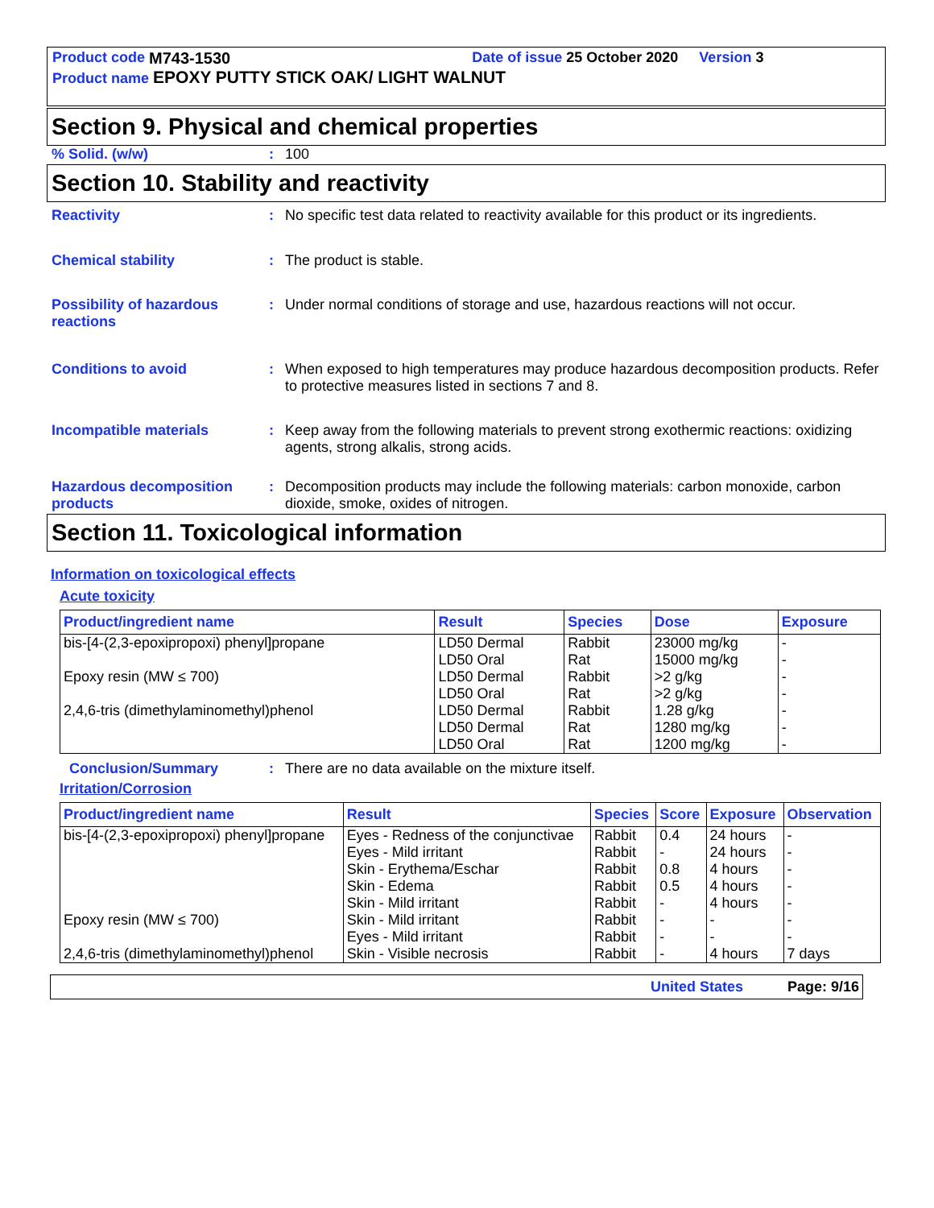Product code M743-1530 Date of issue 25 October 2020 Version 3
Product name EPOXY PUTTY STICK OAK/ LIGHT WALNUT
Section 9. Physical and chemical properties
% Solid. (w/w) : 100
Section 10. Stability and reactivity
Reactivity : No specific test data related to reactivity available for this product or its ingredients.
Chemical stability : The product is stable.
Possibility of hazardous reactions
: Under normal conditions of storage and use, hazardous reactions will not occur.
Conditions to avoid : When exposed to high temperatures may produce hazardous decomposition products. Refer to protective measures listed in sections 7 and 8.
Incompatible materials : Keep away from the following materials to prevent strong exothermic reactions: oxidizing agents, strong alkalis, strong acids.
Hazardous decomposition products
: Decomposition products may include the following materials: carbon monoxide, carbon dioxide, smoke, oxides of nitrogen.
Section 11. Toxicological information
Information on toxicological effects
Acute toxicity
| Product/ingredient name | Result | Species | Dose | Exposure |
| --- | --- | --- | --- | --- |
| bis-[4-(2,3-epoxipropoxi) phenyl]propane | LD50 Dermal | Rabbit | 23000 mg/kg | - |
| | LD50 Oral | Rat | 15000 mg/kg | - |
| Epoxy resin (MW ≤ 700) | LD50 Dermal | Rabbit | >2 g/kg | - |
| | LD50 Oral | Rat | >2 g/kg | - |
| 2,4,6-tris (dimethylaminomethyl)phenol | LD50 Dermal | Rabbit | 1.28 g/kg | - |
| | LD50 Dermal | Rat | 1280 mg/kg | - |
| | LD50 Oral | Rat | 1200 mg/kg | - |
Conclusion/Summary : There are no data available on the mixture itself.
Irritation/Corrosion
| Product/ingredient name | Result | Species | Score | Exposure | Observation |
| --- | --- | --- | --- | --- | --- |
| bis-[4-(2,3-epoxipropoxi) phenyl]propane | Eyes - Redness of the conjunctivae | Rabbit | 0.4 | 24 hours | - |
| | Eyes - Mild irritant | Rabbit | - | 24 hours | - |
| | Skin - Erythema/Eschar | Rabbit | 0.8 | 4 hours | - |
| | Skin - Edema | Rabbit | 0.5 | 4 hours | - |
| | Skin - Mild irritant | Rabbit | - | 4 hours | - |
| Epoxy resin (MW ≤ 700) | Skin - Mild irritant | Rabbit | - | - | - |
| | Eyes - Mild irritant | Rabbit | - | - | - |
| 2,4,6-tris (dimethylaminomethyl)phenol | Skin - Visible necrosis | Rabbit | - | 4 hours | 7 days |
United States Page: 9/16